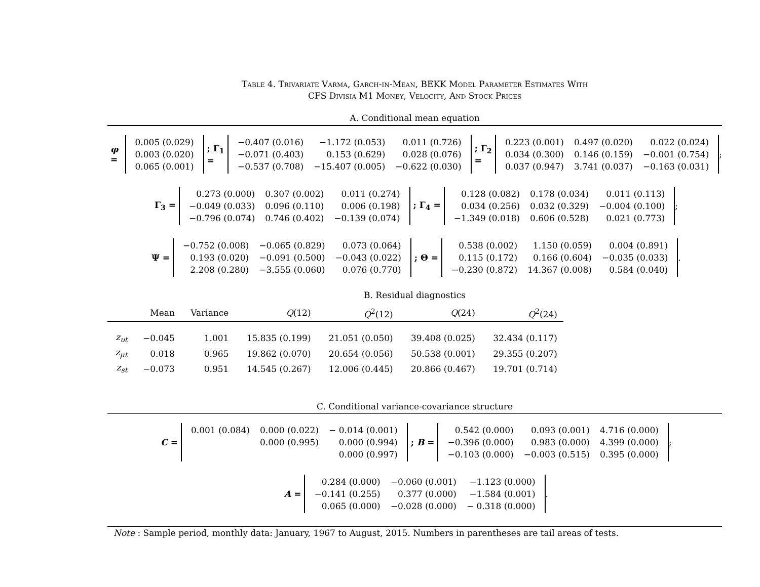Table 4. Trivariate Varma, Garch-in-Mean, BEKK Model Parameter Estimates With
CFS Divisia M1 Money, Velocity, And Stock Prices
A. Conditional mean equation
φ =
| 0.005 (0.029) |
| 0.003 (0.020) |
| 0.065 (0.001) |
; Γ<sub>1</sub> =
| −0.407 (0.016) | −1.172 (0.053) | 0.011 (0.726) |
| −0.071 (0.403) | 0.153 (0.629) | 0.028 (0.076) |
| −0.537 (0.708) | −15.407 (0.005) | −0.622 (0.030) |
; Γ<sub>2</sub> =
| 0.223 (0.001) | 0.497 (0.020) | 0.022 (0.024) |
| 0.034 (0.300) | 0.146 (0.159) | −0.001 (0.754) |
| 0.037 (0.947) | 3.741 (0.037) | −0.163 (0.031) |
;
Γ<sub>3</sub> =
| 0.273 (0.000) | 0.307 (0.002) | 0.011 (0.274) |
| −0.049 (0.033) | 0.096 (0.110) | 0.006 (0.198) |
| −0.796 (0.074) | 0.746 (0.402) | −0.139 (0.074) |
; Γ<sub>4</sub> =
| 0.128 (0.082) | 0.178 (0.034) | 0.011 (0.113) |
| 0.034 (0.256) | 0.032 (0.329) | −0.004 (0.100) |
| −1.349 (0.018) | 0.606 (0.528) | 0.021 (0.773) |
;
Ψ =
| −0.752 (0.008) | −0.065 (0.829) | 0.073 (0.064) |
| 0.193 (0.020) | −0.091 (0.500) | −0.043 (0.022) |
| 2.208 (0.280) | −3.555 (0.060) | 0.076 (0.770) |
; Θ =
| 0.538 (0.002) | 1.150 (0.059) | 0.004 (0.891) |
| 0.115 (0.172) | 0.166 (0.604) | −0.035 (0.033) |
| −0.230 (0.872) | 14.367 (0.008) | 0.584 (0.040) |
.
B. Residual diagnostics
| | Mean | Variance | Q (12) | Q<sup>2</sup>(12) | Q (24) | Q<sup>2</sup>(24) |
| --- | --- | --- | --- | --- | --- | --- |
| z<sub>υt</sub> | −0.045 | 1.001 | 15.835 (0.199) | 21.051 (0.050) | 39.408 (0.025) | 32.434 (0.117) |
| z<sub>μt</sub> | 0.018 | 0.965 | 19.862 (0.070) | 20.654 (0.056) | 50.538 (0.001) | 29.355 (0.207) |
| z<sub>st</sub> | −0.073 | 0.951 | 14.545 (0.267) | 12.006 (0.445) | 20.866 (0.467) | 19.701 (0.714) |
C. Conditional variance-covariance structure
C =
| 0.001 (0.084) | 0.000 (0.022) | − 0.014 (0.001) |
| | 0.000 (0.995) | 0.000 (0.994) |
| | | 0.000 (0.997) |
; B =
| 0.542 (0.000) | 0.093 (0.001) | 4.716 (0.000) |
| −0.396 (0.000) | 0.983 (0.000) | 4.399 (0.000) |
| −0.103 (0.000) | −0.003 (0.515) | 0.395 (0.000) |
;
A =
| 0.284 (0.000) | −0.060 (0.001) | −1.123 (0.000) |
| −0.141 (0.255) | 0.377 (0.000) | −1.584 (0.001) |
| 0.065 (0.000) | −0.028 (0.000) | − 0.318 (0.000) |
.
Note : Sample period, monthly data: January, 1967 to August, 2015. Numbers in parentheses are tail areas of tests.